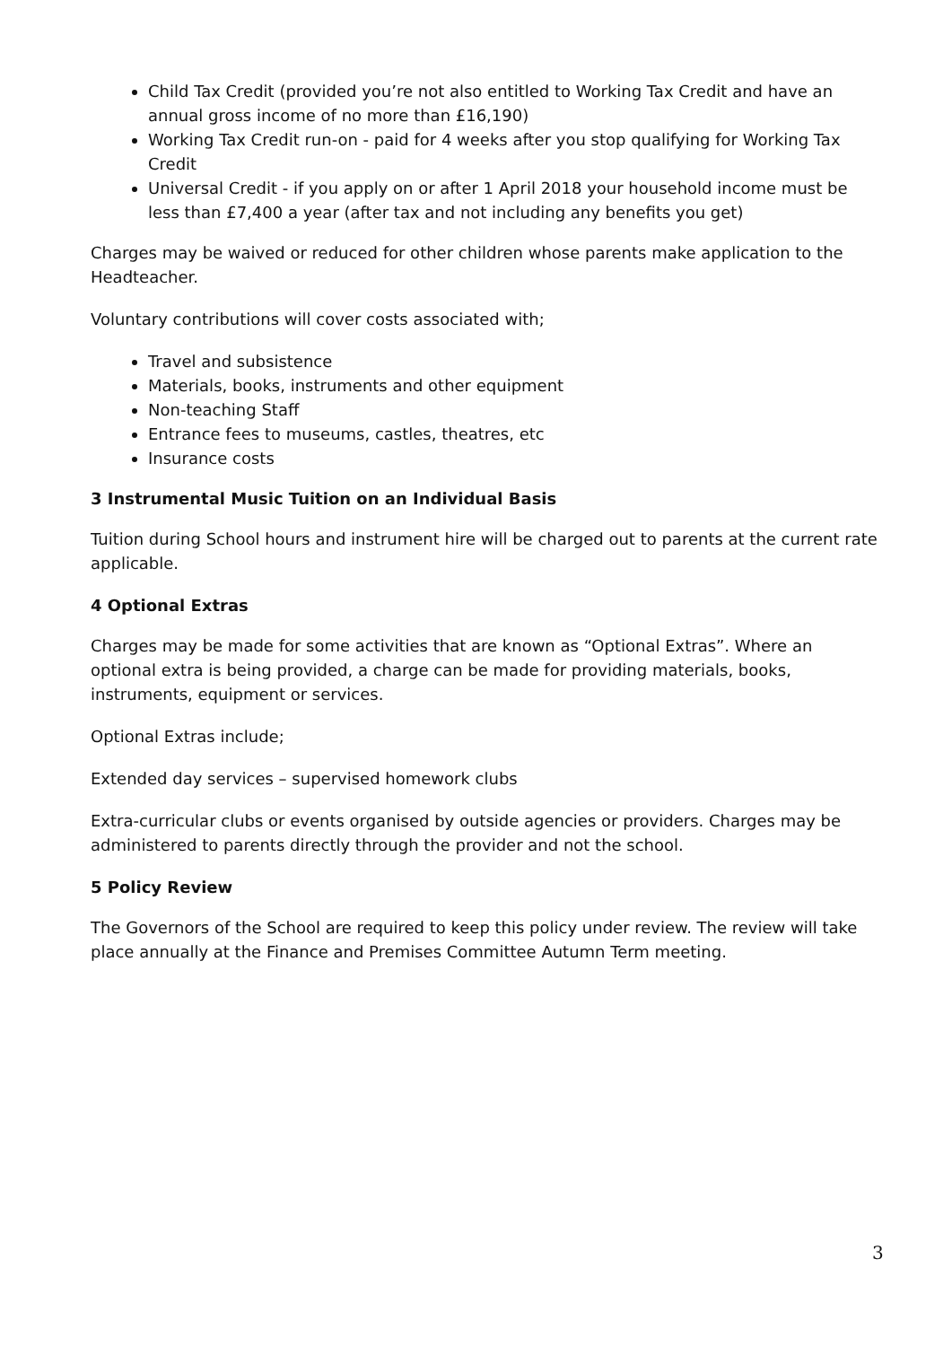Child Tax Credit (provided you’re not also entitled to Working Tax Credit and have an annual gross income of no more than £16,190)
Working Tax Credit run-on - paid for 4 weeks after you stop qualifying for Working Tax Credit
Universal Credit - if you apply on or after 1 April 2018 your household income must be less than £7,400 a year (after tax and not including any benefits you get)
Charges may be waived or reduced for other children whose parents make application to the Headteacher.
Voluntary contributions will cover costs associated with;
Travel and subsistence
Materials, books, instruments and other equipment
Non-teaching Staff
Entrance fees to museums, castles, theatres, etc
Insurance costs
3 Instrumental Music Tuition on an Individual Basis
Tuition during School hours and instrument hire will be charged out to parents at the current rate applicable.
4 Optional Extras
Charges may be made for some activities that are known as “Optional Extras”. Where an optional extra is being provided, a charge can be made for providing materials, books, instruments, equipment or services.
Optional Extras include;
Extended day services – supervised homework clubs
Extra-curricular clubs or events organised by outside agencies or providers. Charges may be administered to parents directly through the provider and not the school.
5 Policy Review
The Governors of the School are required to keep this policy under review. The review will take place annually at the Finance and Premises Committee Autumn Term meeting.
3